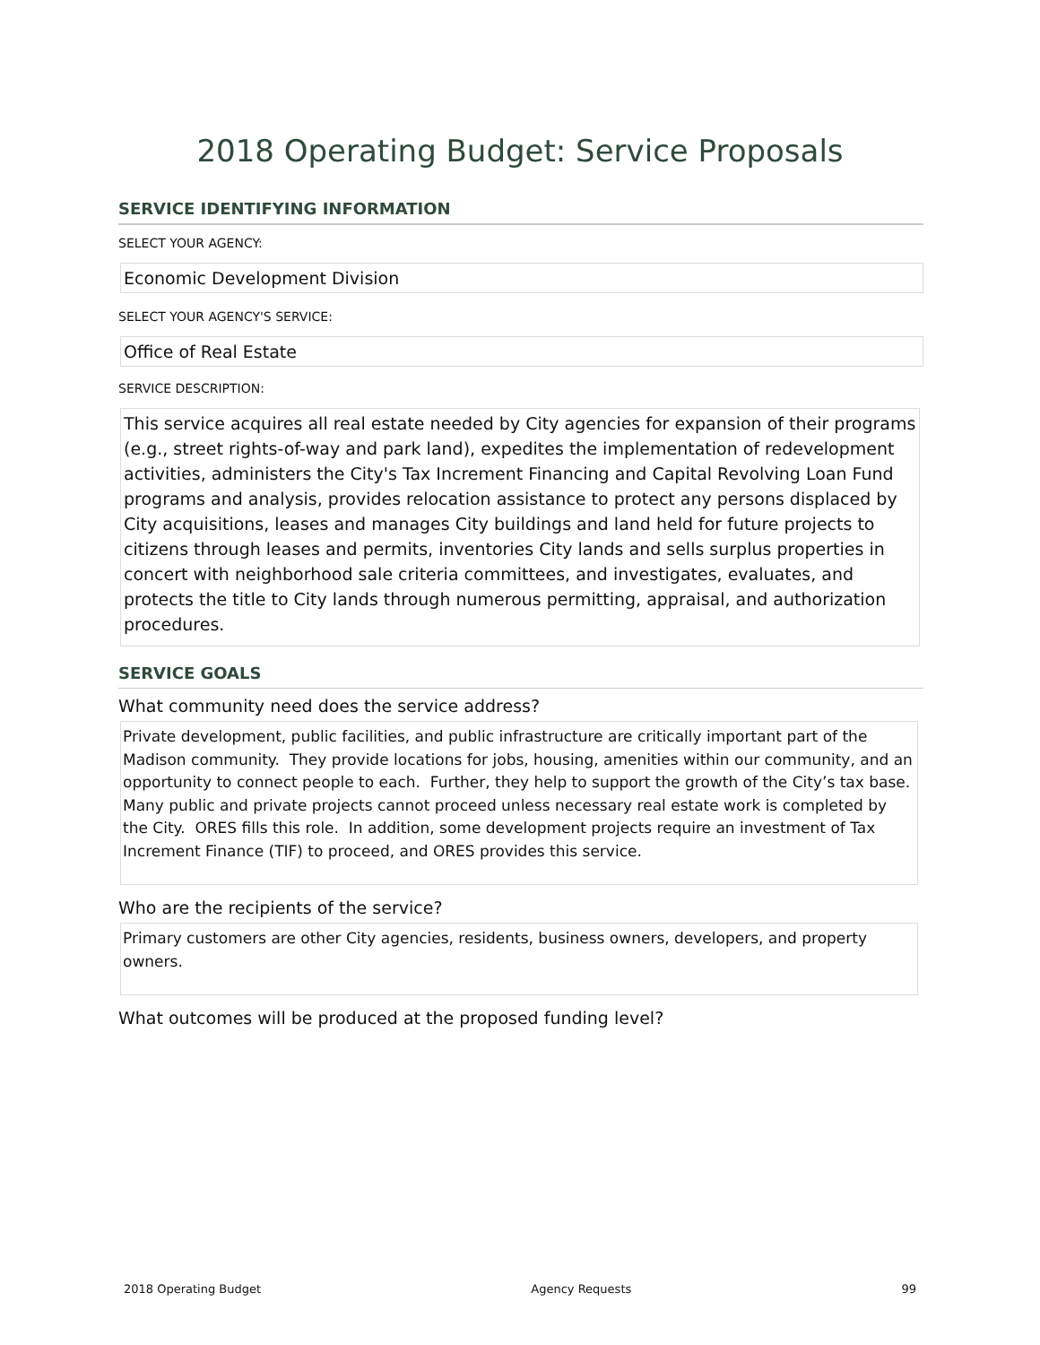2018 Operating Budget: Service Proposals
SERVICE IDENTIFYING INFORMATION
SELECT YOUR AGENCY:
Economic Development Division
SELECT YOUR AGENCY'S SERVICE:
Office of Real Estate
SERVICE DESCRIPTION:
This service acquires all real estate needed by City agencies for expansion of their programs (e.g., street rights-of-way and park land), expedites the implementation of redevelopment activities, administers the City's Tax Increment Financing and Capital Revolving Loan Fund programs and analysis, provides relocation assistance to protect any persons displaced by City acquisitions, leases and manages City buildings and land held for future projects to citizens through leases and permits, inventories City lands and sells surplus properties in concert with neighborhood sale criteria committees, and investigates, evaluates, and protects the title to City lands through numerous permitting, appraisal, and authorization procedures.
SERVICE GOALS
What community need does the service address?
Private development, public facilities, and public infrastructure are critically important part of the Madison community. They provide locations for jobs, housing, amenities within our community, and an opportunity to connect people to each. Further, they help to support the growth of the City’s tax base. Many public and private projects cannot proceed unless necessary real estate work is completed by the City. ORES fills this role. In addition, some development projects require an investment of Tax Increment Finance (TIF) to proceed, and ORES provides this service.
Who are the recipients of the service?
Primary customers are other City agencies, residents, business owners, developers, and property owners.
What outcomes will be produced at the proposed funding level?
2018 Operating Budget Agency Requests 99